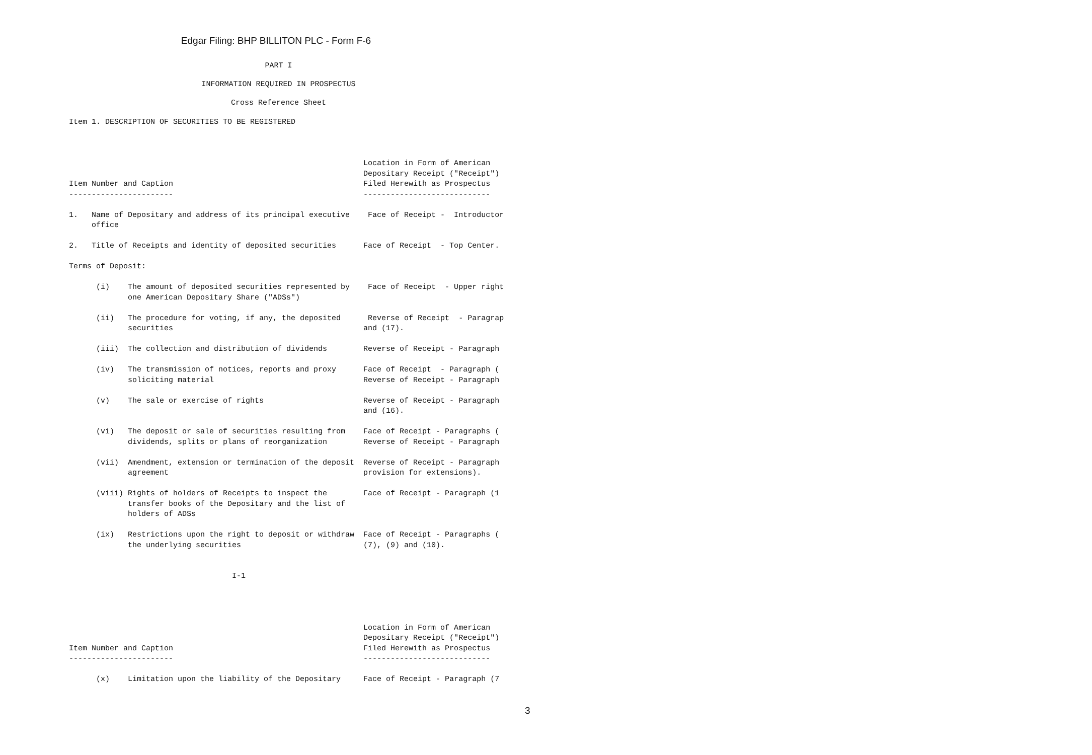Edgar Filing: BHP BILLITON PLC - Form F-6
PART I
INFORMATION REQUIRED IN PROSPECTUS
Cross Reference Sheet
Item 1. DESCRIPTION OF SECURITIES TO BE REGISTERED



                                                                 Location in Form of American
                                                                 Depositary Receipt ("Receipt")
Item Number and Caption                                          Filed Herewith as Prospectus
-----------------------                                          ----------------------------

1.   Name of Depositary and address of its principal executive    Face of Receipt -  Introductor
     office

2.   Title of Receipts and identity of deposited securities      Face of Receipt  - Top Center.

Terms of Deposit:

      (i)    The amount of deposited securities represented by    Face of Receipt  - Upper right
             one American Depositary Share ("ADSs")

      (ii)   The procedure for voting, if any, the deposited      Reverse of Receipt  - Paragrap
             securities                                          and (17).

      (iii)  The collection and distribution of dividends        Reverse of Receipt - Paragraph

      (iv)   The transmission of notices, reports and proxy      Face of Receipt  - Paragraph (
             soliciting material                                 Reverse of Receipt - Paragraph

      (v)    The sale or exercise of rights                      Reverse of Receipt - Paragraph
                                                                 and (16).

      (vi)   The deposit or sale of securities resulting from    Face of Receipt - Paragraphs (
             dividends, splits or plans of reorganization        Reverse of Receipt - Paragraph

      (vii)  Amendment, extension or termination of the deposit  Reverse of Receipt - Paragraph
             agreement                                           provision for extensions).

      (viii) Rights of holders of Receipts to inspect the        Face of Receipt - Paragraph (1
             transfer books of the Depositary and the list of
             holders of ADSs

      (ix)   Restrictions upon the right to deposit or withdraw  Face of Receipt - Paragraphs (
             the underlying securities                           (7), (9) and (10).


                                    I-1




                                                                 Location in Form of American
                                                                 Depositary Receipt ("Receipt")
Item Number and Caption                                          Filed Herewith as Prospectus
-----------------------                                          ----------------------------

      (x)    Limitation upon the liability of the Depositary     Face of Receipt - Paragraph (7
3